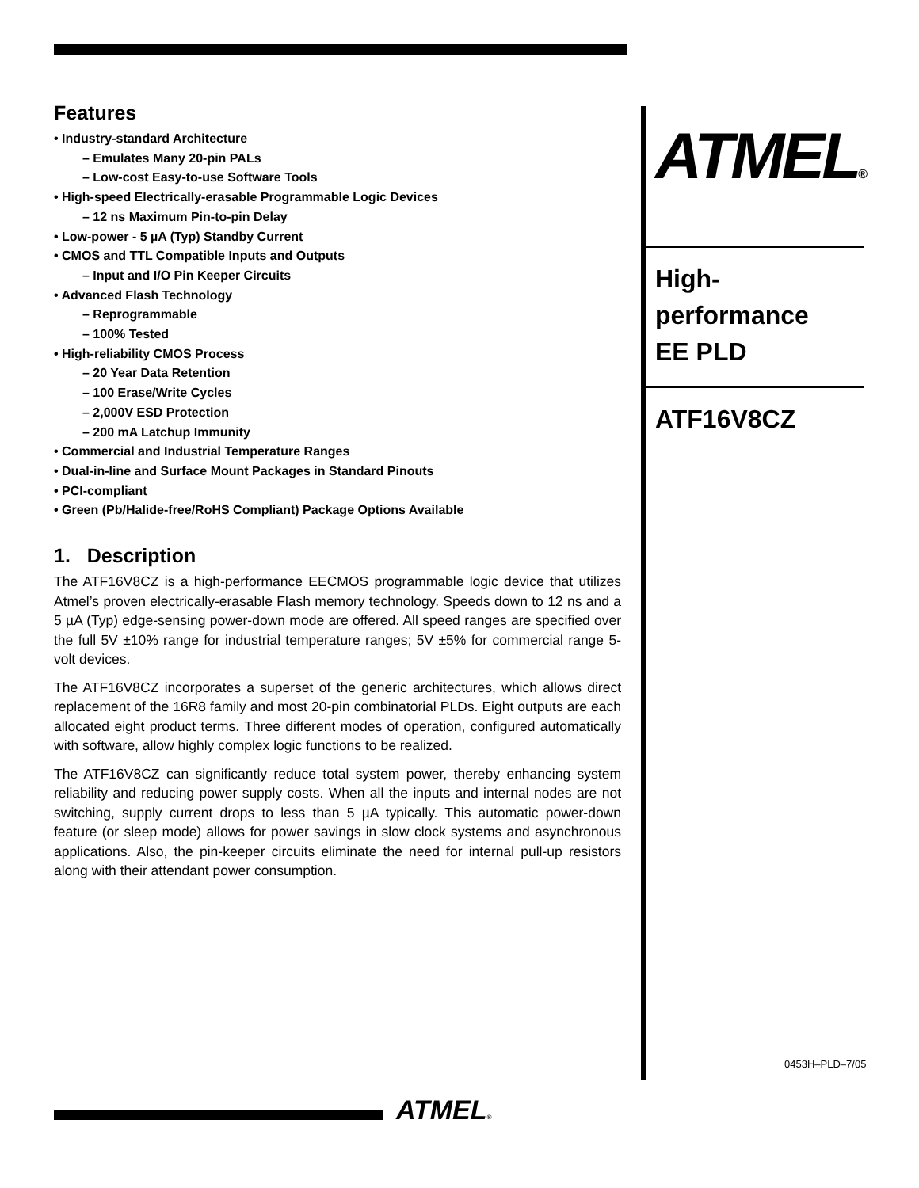Features
• Industry-standard Architecture
– Emulates Many 20-pin PALs
– Low-cost Easy-to-use Software Tools
• High-speed Electrically-erasable Programmable Logic Devices
– 12 ns Maximum Pin-to-pin Delay
• Low-power - 5 µA (Typ) Standby Current
• CMOS and TTL Compatible Inputs and Outputs
– Input and I/O Pin Keeper Circuits
• Advanced Flash Technology
– Reprogrammable
– 100% Tested
• High-reliability CMOS Process
– 20 Year Data Retention
– 100 Erase/Write Cycles
– 2,000V ESD Protection
– 200 mA Latchup Immunity
• Commercial and Industrial Temperature Ranges
• Dual-in-line and Surface Mount Packages in Standard Pinouts
• PCI-compliant
• Green (Pb/Halide-free/RoHS Compliant) Package Options Available
1. Description
The ATF16V8CZ is a high-performance EECMOS programmable logic device that utilizes Atmel’s proven electrically-erasable Flash memory technology. Speeds down to 12 ns and a 5 µA (Typ) edge-sensing power-down mode are offered. All speed ranges are specified over the full 5V ±10% range for industrial temperature ranges; 5V ±5% for commercial range 5-volt devices.
The ATF16V8CZ incorporates a superset of the generic architectures, which allows direct replacement of the 16R8 family and most 20-pin combinatorial PLDs. Eight outputs are each allocated eight product terms. Three different modes of operation, configured automatically with software, allow highly complex logic functions to be realized.
The ATF16V8CZ can significantly reduce total system power, thereby enhancing system reliability and reducing power supply costs. When all the inputs and internal nodes are not switching, supply current drops to less than 5 µA typically. This automatic power-down feature (or sleep mode) allows for power savings in slow clock systems and asynchronous applications. Also, the pin-keeper circuits eliminate the need for internal pull-up resistors along with their attendant power consumption.
ATMEL®
High-
performance
EE PLD
ATF16V8CZ
0453H–PLD–7/05
ATMEL®